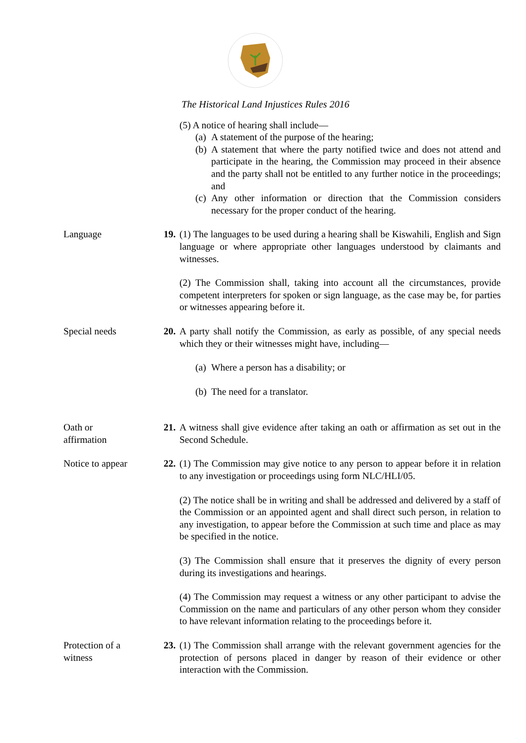The Historical Land Injustices Rules 2016
(5) A notice of hearing shall include—
(a) A statement of the purpose of the hearing;
(b) A statement that where the party notified twice and does not attend and participate in the hearing, the Commission may proceed in their absence and the party shall not be entitled to any further notice in the proceedings; and
(c) Any other information or direction that the Commission considers necessary for the proper conduct of the hearing.
Language 19.
(1) The languages to be used during a hearing shall be Kiswahili, English and Sign language or where appropriate other languages understood by claimants and witnesses.
(2) The Commission shall, taking into account all the circumstances, provide competent interpreters for spoken or sign language, as the case may be, for parties or witnesses appearing before it.
Special needs 20.
A party shall notify the Commission, as early as possible, of any special needs which they or their witnesses might have, including—
(a) Where a person has a disability; or
(b) The need for a translator.
Oath or
affirmation
21.
A witness shall give evidence after taking an oath or affirmation as set out in the Second Schedule.
Notice to appear 22.
(1) The Commission may give notice to any person to appear before it in relation to any investigation or proceedings using form NLC/HLI/05.
(2) The notice shall be in writing and shall be addressed and delivered by a staff of the Commission or an appointed agent and shall direct such person, in relation to any investigation, to appear before the Commission at such time and place as may be specified in the notice.
(3) The Commission shall ensure that it preserves the dignity of every person during its investigations and hearings.
(4) The Commission may request a witness or any other participant to advise the Commission on the name and particulars of any other person whom they consider to have relevant information relating to the proceedings before it.
Protection of a
witness
23.
(1) The Commission shall arrange with the relevant government agencies for the protection of persons placed in danger by reason of their evidence or other interaction with the Commission.